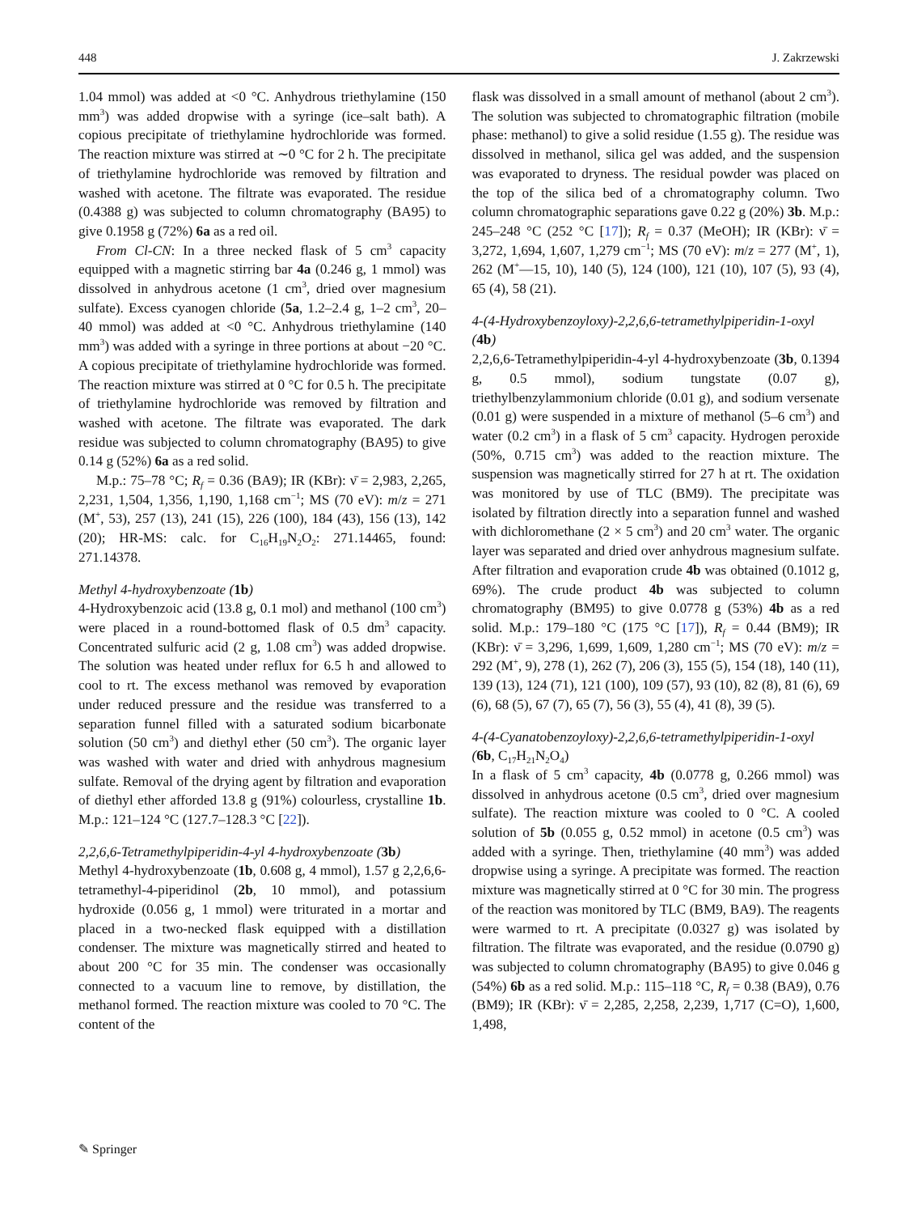448 J. Zakrzewski
1.04 mmol) was added at <0 °C. Anhydrous triethylamine (150 mm<sup>3</sup>) was added dropwise with a syringe (ice–salt bath). A copious precipitate of triethylamine hydrochloride was formed. The reaction mixture was stirred at ∼0 °C for 2 h. The precipitate of triethylamine hydrochloride was removed by filtration and washed with acetone. The filtrate was evaporated. The residue (0.4388 g) was subjected to column chromatography (BA95) to give 0.1958 g (72%) 6a as a red oil.
From Cl-CN: In a three necked flask of 5 cm<sup>3</sup> capacity equipped with a magnetic stirring bar 4a (0.246 g, 1 mmol) was dissolved in anhydrous acetone (1 cm<sup>3</sup>, dried over magnesium sulfate). Excess cyanogen chloride (5a, 1.2–2.4 g, 1–2 cm<sup>3</sup>, 20–40 mmol) was added at <0 °C. Anhydrous triethylamine (140 mm<sup>3</sup>) was added with a syringe in three portions at about −20 °C. A copious precipitate of triethylamine hydrochloride was formed. The reaction mixture was stirred at 0 °C for 0.5 h. The precipitate of triethylamine hydrochloride was removed by filtration and washed with acetone. The filtrate was evaporated. The dark residue was subjected to column chromatography (BA95) to give 0.14 g (52%) 6a as a red solid.
M.p.: 75–78 °C; R<sub>f</sub> = 0.36 (BA9); IR (KBr): ν̄ = 2,983, 2,265, 2,231, 1,504, 1,356, 1,190, 1,168 cm<sup>−1</sup>; MS (70 eV): m/z = 271 (M<sup>+</sup>, 53), 257 (13), 241 (15), 226 (100), 184 (43), 156 (13), 142 (20); HR-MS: calc. for C<sub>16</sub>H<sub>19</sub>N<sub>2</sub>O<sub>2</sub>: 271.14465, found: 271.14378.
Methyl 4-hydroxybenzoate (1b)
4-Hydroxybenzoic acid (13.8 g, 0.1 mol) and methanol (100 cm<sup>3</sup>) were placed in a round-bottomed flask of 0.5 dm<sup>3</sup> capacity. Concentrated sulfuric acid (2 g, 1.08 cm<sup>3</sup>) was added dropwise. The solution was heated under reflux for 6.5 h and allowed to cool to rt. The excess methanol was removed by evaporation under reduced pressure and the residue was transferred to a separation funnel filled with a saturated sodium bicarbonate solution (50 cm<sup>3</sup>) and diethyl ether (50 cm<sup>3</sup>). The organic layer was washed with water and dried with anhydrous magnesium sulfate. Removal of the drying agent by filtration and evaporation of diethyl ether afforded 13.8 g (91%) colourless, crystalline 1b. M.p.: 121–124 °C (127.7–128.3 °C [22]).
2,2,6,6-Tetramethylpiperidin-4-yl 4-hydroxybenzoate (3b)
Methyl 4-hydroxybenzoate (1b, 0.608 g, 4 mmol), 1.57 g 2,2,6,6-tetramethyl-4-piperidinol (2b, 10 mmol), and potassium hydroxide (0.056 g, 1 mmol) were triturated in a mortar and placed in a two-necked flask equipped with a distillation condenser. The mixture was magnetically stirred and heated to about 200 °C for 35 min. The condenser was occasionally connected to a vacuum line to remove, by distillation, the methanol formed. The reaction mixture was cooled to 70 °C. The content of the
flask was dissolved in a small amount of methanol (about 2 cm<sup>3</sup>). The solution was subjected to chromatographic filtration (mobile phase: methanol) to give a solid residue (1.55 g). The residue was dissolved in methanol, silica gel was added, and the suspension was evaporated to dryness. The residual powder was placed on the top of the silica bed of a chromatography column. Two column chromatographic separations gave 0.22 g (20%) 3b. M.p.: 245–248 °C (252 °C [17]); R<sub>f</sub> = 0.37 (MeOH); IR (KBr): ν̄ = 3,272, 1,694, 1,607, 1,279 cm<sup>−1</sup>; MS (70 eV): m/z = 277 (M<sup>+</sup>, 1), 262 (M<sup>+</sup>—15, 10), 140 (5), 124 (100), 121 (10), 107 (5), 93 (4), 65 (4), 58 (21).
4-(4-Hydroxybenzoyloxy)-2,2,6,6-tetramethylpiperidin-1-oxyl (4b)
2,2,6,6-Tetramethylpiperidin-4-yl 4-hydroxybenzoate (3b, 0.1394 g, 0.5 mmol), sodium tungstate (0.07 g), triethylbenzylammonium chloride (0.01 g), and sodium versenate (0.01 g) were suspended in a mixture of methanol (5–6 cm<sup>3</sup>) and water (0.2 cm<sup>3</sup>) in a flask of 5 cm<sup>3</sup> capacity. Hydrogen peroxide (50%, 0.715 cm<sup>3</sup>) was added to the reaction mixture. The suspension was magnetically stirred for 27 h at rt. The oxidation was monitored by use of TLC (BM9). The precipitate was isolated by filtration directly into a separation funnel and washed with dichloromethane (2 × 5 cm<sup>3</sup>) and 20 cm<sup>3</sup> water. The organic layer was separated and dried over anhydrous magnesium sulfate. After filtration and evaporation crude 4b was obtained (0.1012 g, 69%). The crude product 4b was subjected to column chromatography (BM95) to give 0.0778 g (53%) 4b as a red solid. M.p.: 179–180 °C (175 °C [17]), R<sub>f</sub> = 0.44 (BM9); IR (KBr): ν̄ = 3,296, 1,699, 1,609, 1,280 cm<sup>−1</sup>; MS (70 eV): m/z = 292 (M<sup>+</sup>, 9), 278 (1), 262 (7), 206 (3), 155 (5), 154 (18), 140 (11), 139 (13), 124 (71), 121 (100), 109 (57), 93 (10), 82 (8), 81 (6), 69 (6), 68 (5), 67 (7), 65 (7), 56 (3), 55 (4), 41 (8), 39 (5).
4-(4-Cyanatobenzoyloxy)-2,2,6,6-tetramethylpiperidin-1-oxyl (6b, C<sub>17</sub>H<sub>21</sub>N<sub>2</sub>O<sub>4</sub>)
In a flask of 5 cm<sup>3</sup> capacity, 4b (0.0778 g, 0.266 mmol) was dissolved in anhydrous acetone (0.5 cm<sup>3</sup>, dried over magnesium sulfate). The reaction mixture was cooled to 0 °C. A cooled solution of 5b (0.055 g, 0.52 mmol) in acetone (0.5 cm<sup>3</sup>) was added with a syringe. Then, triethylamine (40 mm<sup>3</sup>) was added dropwise using a syringe. A precipitate was formed. The reaction mixture was magnetically stirred at 0 °C for 30 min. The progress of the reaction was monitored by TLC (BM9, BA9). The reagents were warmed to rt. A precipitate (0.0327 g) was isolated by filtration. The filtrate was evaporated, and the residue (0.0790 g) was subjected to column chromatography (BA95) to give 0.046 g (54%) 6b as a red solid. M.p.: 115–118 °C, R<sub>f</sub> = 0.38 (BA9), 0.76 (BM9); IR (KBr): ν̄ = 2,285, 2,258, 2,239, 1,717 (C=O), 1,600, 1,498,
✎ Springer